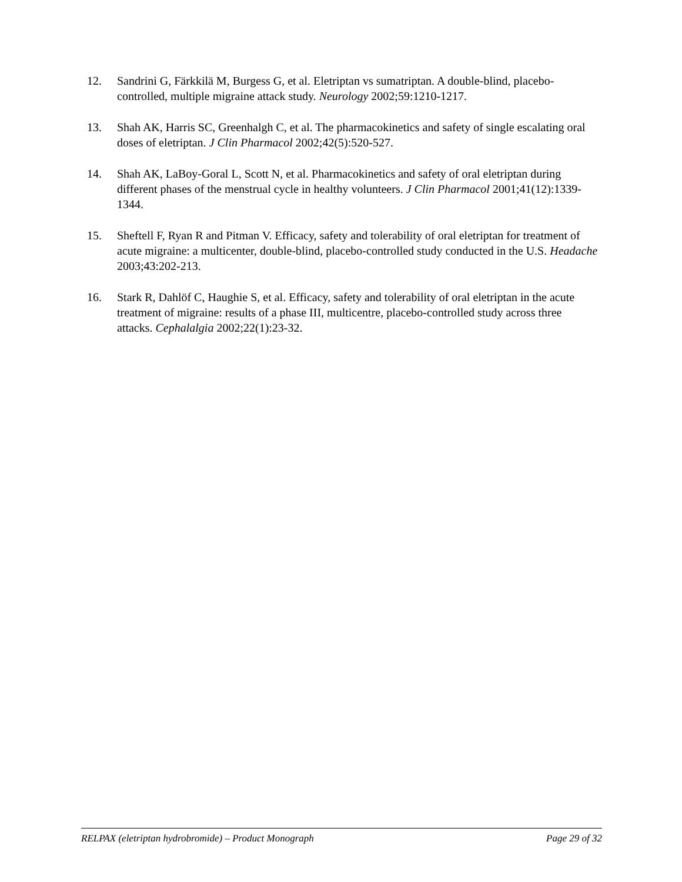12. Sandrini G, Färkkilä M, Burgess G, et al. Eletriptan vs sumatriptan. A double-blind, placebo-controlled, multiple migraine attack study. Neurology 2002;59:1210-1217.
13. Shah AK, Harris SC, Greenhalgh C, et al. The pharmacokinetics and safety of single escalating oral doses of eletriptan. J Clin Pharmacol 2002;42(5):520-527.
14. Shah AK, LaBoy-Goral L, Scott N, et al. Pharmacokinetics and safety of oral eletriptan during different phases of the menstrual cycle in healthy volunteers. J Clin Pharmacol 2001;41(12):1339-1344.
15. Sheftell F, Ryan R and Pitman V. Efficacy, safety and tolerability of oral eletriptan for treatment of acute migraine: a multicenter, double-blind, placebo-controlled study conducted in the U.S. Headache 2003;43:202-213.
16. Stark R, Dahlöf C, Haughie S, et al. Efficacy, safety and tolerability of oral eletriptan in the acute treatment of migraine: results of a phase III, multicentre, placebo-controlled study across three attacks. Cephalalgia 2002;22(1):23-32.
RELPAX (eletriptan hydrobromide) – Product Monograph Page 29 of 32